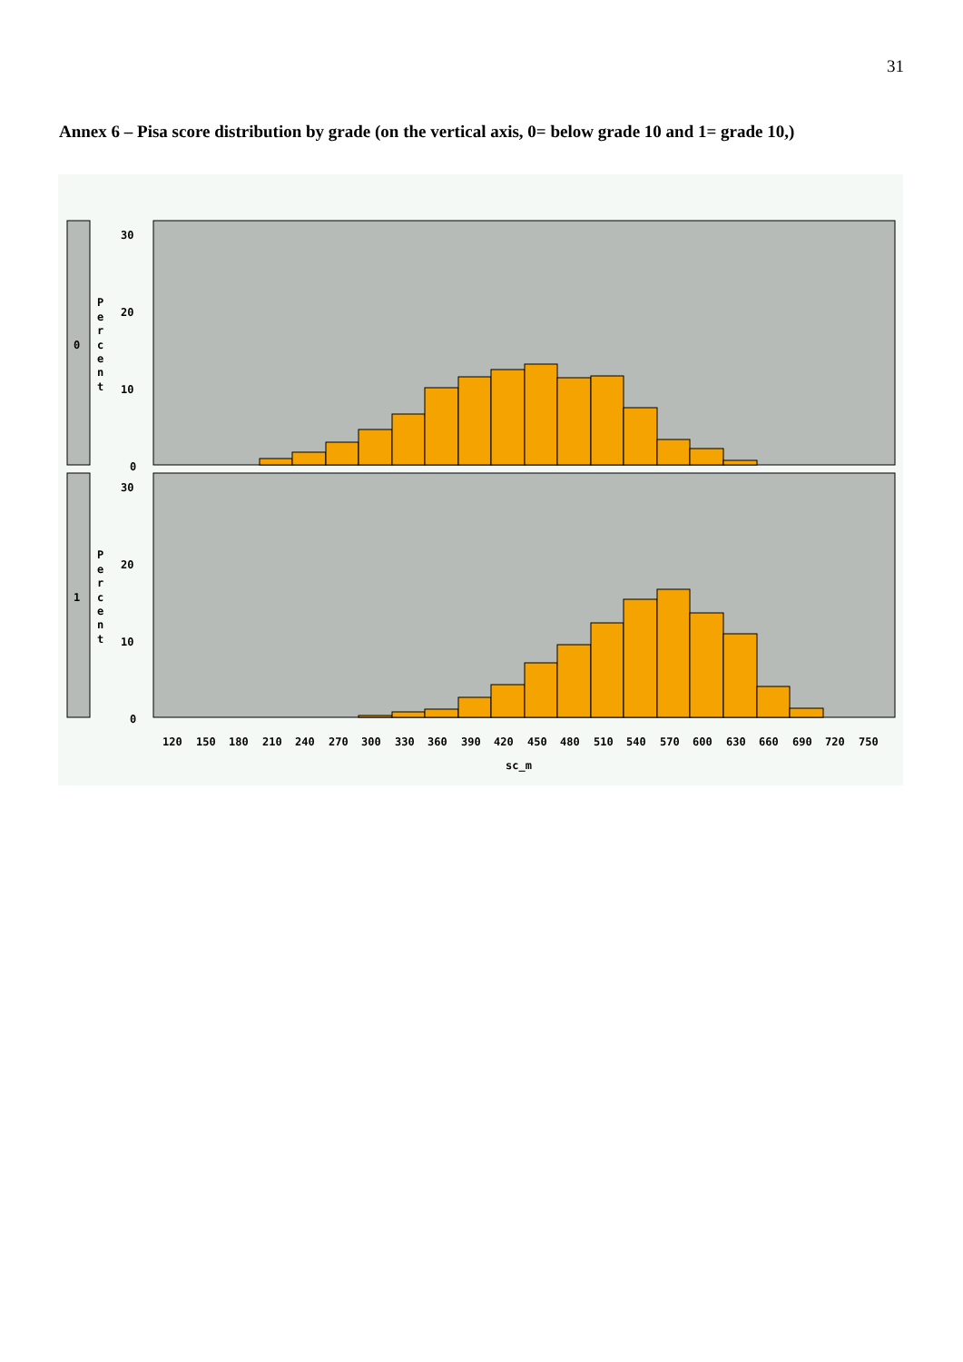31
Annex 6 – Pisa score distribution by grade (on the vertical axis, 0= below grade 10 and 1= grade 10,)
0
1
P
e
r
c
e
n
t
P
e
r
c
e
n
t
30
20
10
0
30
20
10
0
120
150
180
210
240
270
300
330
360
390
420
450
480
510
540
570
600
630
660
690
720
750
sc_m